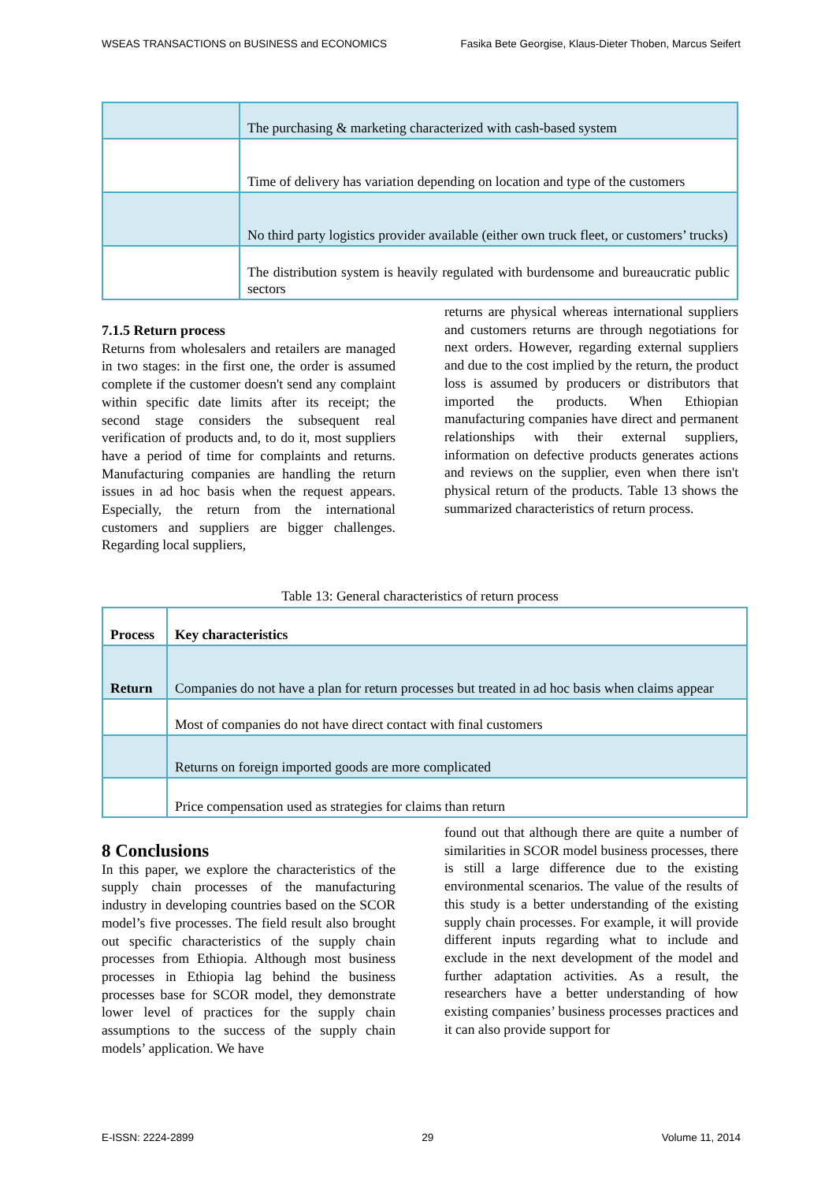WSEAS TRANSACTIONS on BUSINESS and ECONOMICS Fasika Bete Georgise, Klaus-Dieter Thoben, Marcus Seifert
| | The purchasing & marketing characterized with cash-based system |
| | Time of delivery has variation depending on location and type of the customers |
| | No third party logistics provider available (either own truck fleet, or customers’ trucks) |
| | The distribution system is heavily regulated with burdensome and bureaucratic public sectors |
7.1.5 Return process
Returns from wholesalers and retailers are managed in two stages: in the first one, the order is assumed complete if the customer doesn't send any complaint within specific date limits after its receipt; the second stage considers the subsequent real verification of products and, to do it, most suppliers have a period of time for complaints and returns. Manufacturing companies are handling the return issues in ad hoc basis when the request appears. Especially, the return from the international customers and suppliers are bigger challenges. Regarding local suppliers,
returns are physical whereas international suppliers and customers returns are through negotiations for next orders. However, regarding external suppliers and due to the cost implied by the return, the product loss is assumed by producers or distributors that imported the products. When Ethiopian manufacturing companies have direct and permanent relationships with their external suppliers, information on defective products generates actions and reviews on the supplier, even when there isn't physical return of the products. Table 13 shows the summarized characteristics of return process.
Table 13: General characteristics of return process
| Process | Key characteristics |
| --- | --- |
| Return | Companies do not have a plan for return processes but treated in ad hoc basis when claims appear |
| | Most of companies do not have direct contact with final customers |
| | Returns on foreign imported goods are more complicated |
| | Price compensation used as strategies for claims than return |
8 Conclusions
In this paper, we explore the characteristics of the supply chain processes of the manufacturing industry in developing countries based on the SCOR model’s five processes. The field result also brought out specific characteristics of the supply chain processes from Ethiopia. Although most business processes in Ethiopia lag behind the business processes base for SCOR model, they demonstrate lower level of practices for the supply chain assumptions to the success of the supply chain models’ application. We have
found out that although there are quite a number of similarities in SCOR model business processes, there is still a large difference due to the existing environmental scenarios. The value of the results of this study is a better understanding of the existing supply chain processes. For example, it will provide different inputs regarding what to include and exclude in the next development of the model and further adaptation activities. As a result, the researchers have a better understanding of how existing companies’ business processes practices and it can also provide support for
E-ISSN: 2224-2899 29 Volume 11, 2014